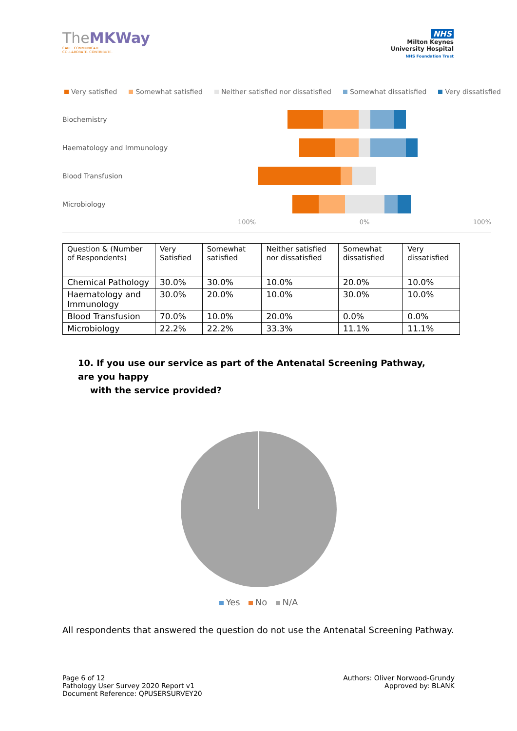TheMKWay
CARE. COMMUNICATE.
COLLABORATE. CONTRIBUTE.
NHS
Milton Keynes
University Hospital
NHS Foundation Trust
Very satisfied Somewhat satisfied Neither satisfied nor dissatisfied Somewhat dissatisfied Very dissatisfied
Biochemistry
Haematology and Immunology
Blood Transfusion
Microbiology
100% 0% 100%
| Question & (Number of Respondents) | Very Satisfied | Somewhat satisfied | Neither satisfied nor dissatisfied | Somewhat dissatisfied | Very dissatisfied |
| --- | --- | --- | --- | --- | --- |
| Chemical Pathology | 30.0% | 30.0% | 10.0% | 20.0% | 10.0% |
| Haematology and Immunology | 30.0% | 20.0% | 10.0% | 30.0% | 10.0% |
| Blood Transfusion | 70.0% | 10.0% | 20.0% | 0.0% | 0.0% |
| Microbiology | 22.2% | 22.2% | 33.3% | 11.1% | 11.1% |
10. If you use our service as part of the Antenatal Screening Pathway, are you happy
with the service provided?
Yes No N/A
All respondents that answered the question do not use the Antenatal Screening Pathway.
Page 6 of 12
Pathology User Survey 2020 Report v1
Document Reference: QPUSERSURVEY20
Authors: Oliver Norwood-Grundy
Approved by: BLANK